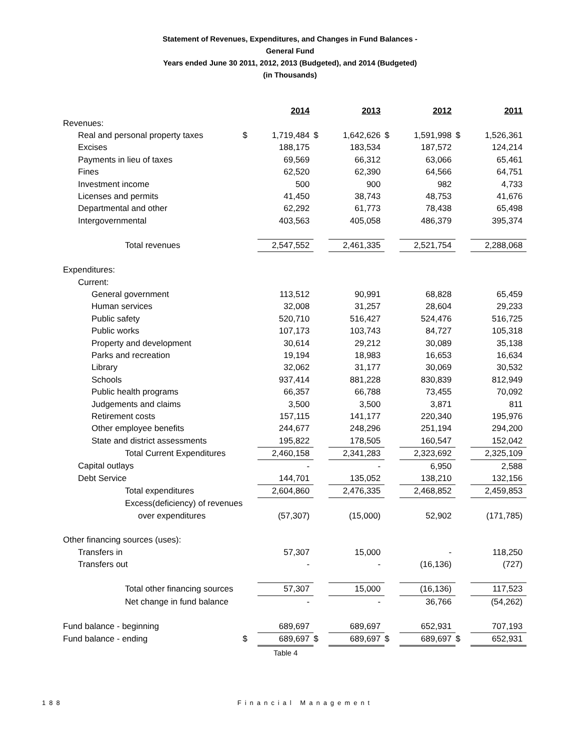Statement of Revenues, Expenditures, and Changes in Fund Balances -
General Fund
Years ended June 30 2011, 2012, 2013 (Budgeted), and 2014 (Budgeted)
(in Thousands)
| | | 2014 | | 2013 | | 2012 | | 2011 |
| Revenues: | | | | | | | | |
| Real and personal property taxes | $ | 1,719,484 | $ | 1,642,626 | $ | 1,591,998 | $ | 1,526,361 |
| Excises | | 188,175 | | 183,534 | | 187,572 | | 124,214 |
| Payments in lieu of taxes | | 69,569 | | 66,312 | | 63,066 | | 65,461 |
| Fines | | 62,520 | | 62,390 | | 64,566 | | 64,751 |
| Investment income | | 500 | | 900 | | 982 | | 4,733 |
| Licenses and permits | | 41,450 | | 38,743 | | 48,753 | | 41,676 |
| Departmental and other | | 62,292 | | 61,773 | | 78,438 | | 65,498 |
| Intergovernmental | | 403,563 | | 405,058 | | 486,379 | | 395,374 |
| Total revenues | | 2,547,552 | | 2,461,335 | | 2,521,754 | | 2,288,068 |
| Expenditures: | | | | | | | | |
| Current: | | | | | | | | |
| General government | | 113,512 | | 90,991 | | 68,828 | | 65,459 |
| Human services | | 32,008 | | 31,257 | | 28,604 | | 29,233 |
| Public safety | | 520,710 | | 516,427 | | 524,476 | | 516,725 |
| Public works | | 107,173 | | 103,743 | | 84,727 | | 105,318 |
| Property and development | | 30,614 | | 29,212 | | 30,089 | | 35,138 |
| Parks and recreation | | 19,194 | | 18,983 | | 16,653 | | 16,634 |
| Library | | 32,062 | | 31,177 | | 30,069 | | 30,532 |
| Schools | | 937,414 | | 881,228 | | 830,839 | | 812,949 |
| Public health programs | | 66,357 | | 66,788 | | 73,455 | | 70,092 |
| Judgements and claims | | 3,500 | | 3,500 | | 3,871 | | 811 |
| Retirement costs | | 157,115 | | 141,177 | | 220,340 | | 195,976 |
| Other employee benefits | | 244,677 | | 248,296 | | 251,194 | | 294,200 |
| State and district assessments | | 195,822 | | 178,505 | | 160,547 | | 152,042 |
| Total Current Expenditures | | 2,460,158 | | 2,341,283 | | 2,323,692 | | 2,325,109 |
| Capital outlays | | - | | - | | 6,950 | | 2,588 |
| Debt Service | | 144,701 | | 135,052 | | 138,210 | | 132,156 |
| Total expenditures | | 2,604,860 | | 2,476,335 | | 2,468,852 | | 2,459,853 |
| Excess(deficiency) of revenues | | | | | | | | |
| over expenditures | | (57,307) | | (15,000) | | 52,902 | | (171,785) |
| Other financing sources (uses): | | | | | | | | |
| Transfers in | | 57,307 | | 15,000 | | - | | 118,250 |
| Transfers out | | - | | - | | (16,136) | | (727) |
| Total other financing sources | | 57,307 | | 15,000 | | (16,136) | | 117,523 |
| Net change in fund balance | | - | | - | | 36,766 | | (54,262) |
| Fund balance - beginning | | 689,697 | | 689,697 | | 652,931 | | 707,193 |
| Fund balance - ending | $ | 689,697 | $ | 689,697 | $ | 689,697 | $ | 652,931 |
| | | Table 4 | | | | | | |
188 Financial Management